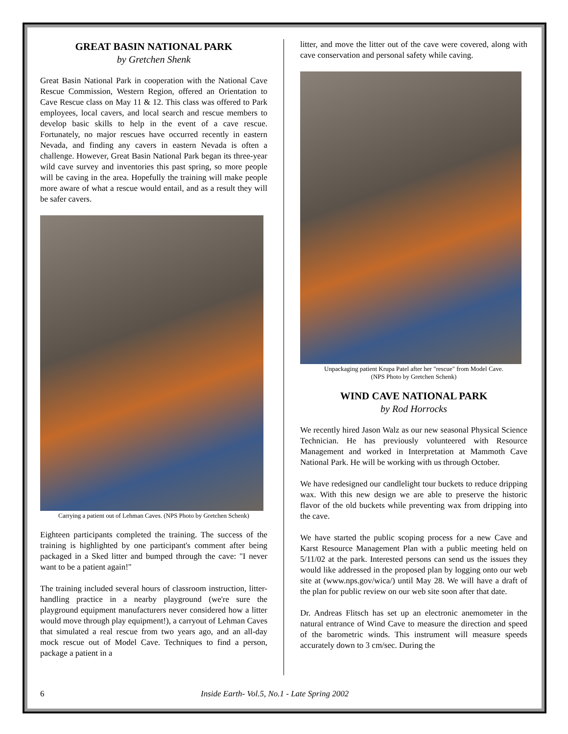GREAT BASIN NATIONAL PARK
by Gretchen Shenk
Great Basin National Park in cooperation with the National Cave Rescue Commission, Western Region, offered an Orientation to Cave Rescue class on May 11 & 12. This class was offered to Park employees, local cavers, and local search and rescue members to develop basic skills to help in the event of a cave rescue. Fortunately, no major rescues have occurred recently in eastern Nevada, and finding any cavers in eastern Nevada is often a challenge. However, Great Basin National Park began its three-year wild cave survey and inventories this past spring, so more people will be caving in the area. Hopefully the training will make people more aware of what a rescue would entail, and as a result they will be safer cavers.
Carrying a patient out of Lehman Caves. (NPS Photo by Gretchen Schenk)
Eighteen participants completed the training. The success of the training is highlighted by one participant's comment after being packaged in a Sked litter and bumped through the cave: "I never want to be a patient again!"
The training included several hours of classroom instruction, litter-handling practice in a nearby playground (we're sure the playground equipment manufacturers never considered how a litter would move through play equipment!), a carryout of Lehman Caves that simulated a real rescue from two years ago, and an all-day mock rescue out of Model Cave. Techniques to find a person, package a patient in a
litter, and move the litter out of the cave were covered, along with cave conservation and personal safety while caving.
Unpackaging patient Krupa Patel after her "rescue" from Model Cave.
(NPS Photo by Gretchen Schenk)
WIND CAVE NATIONAL PARK
by Rod Horrocks
We recently hired Jason Walz as our new seasonal Physical Science Technician. He has previously volunteered with Resource Management and worked in Interpretation at Mammoth Cave National Park. He will be working with us through October.
We have redesigned our candlelight tour buckets to reduce dripping wax. With this new design we are able to preserve the historic flavor of the old buckets while preventing wax from dripping into the cave.
We have started the public scoping process for a new Cave and Karst Resource Management Plan with a public meeting held on 5/11/02 at the park. Interested persons can send us the issues they would like addressed in the proposed plan by logging onto our web site at (www.nps.gov/wica/) until May 28. We will have a draft of the plan for public review on our web site soon after that date.
Dr. Andreas Flitsch has set up an electronic anemometer in the natural entrance of Wind Cave to measure the direction and speed of the barometric winds. This instrument will measure speeds accurately down to 3 cm/sec. During the
6 Inside Earth- Vol.5, No.1 - Late Spring 2002